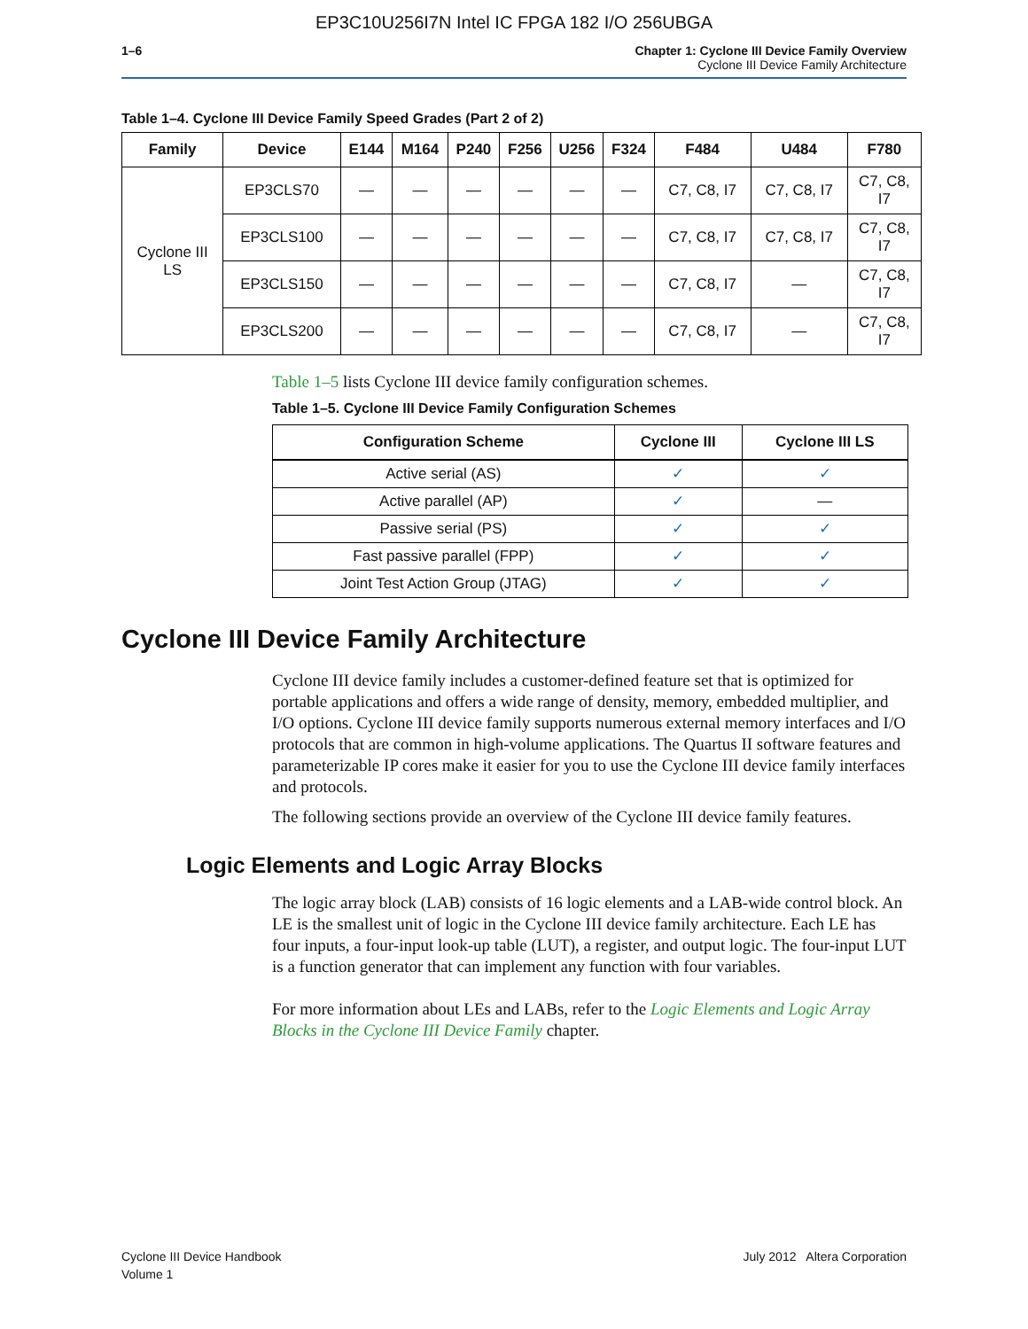EP3C10U256I7N Intel IC FPGA 182 I/O 256UBGA
1–6 Chapter 1: Cyclone III Device Family Overview
Cyclone III Device Family Architecture
Table 1–4. Cyclone III Device Family Speed Grades (Part 2 of 2)
| Family | Device | E144 | M164 | P240 | F256 | U256 | F324 | F484 | U484 | F780 |
| --- | --- | --- | --- | --- | --- | --- | --- | --- | --- | --- |
| Cyclone III LS | EP3CLS70 | — | — | — | — | — | — | C7, C8, I7 | C7, C8, I7 | C7, C8, I7 |
| | EP3CLS100 | — | — | — | — | — | — | C7, C8, I7 | C7, C8, I7 | C7, C8, I7 |
| | EP3CLS150 | — | — | — | — | — | — | C7, C8, I7 | — | C7, C8, I7 |
| | EP3CLS200 | — | — | — | — | — | — | C7, C8, I7 | — | C7, C8, I7 |
Table 1–5 lists Cyclone III device family configuration schemes.
Table 1–5. Cyclone III Device Family Configuration Schemes
| Configuration Scheme | Cyclone III | Cyclone III LS |
| --- | --- | --- |
| Active serial (AS) | ✓ | ✓ |
| Active parallel (AP) | ✓ | — |
| Passive serial (PS) | ✓ | ✓ |
| Fast passive parallel (FPP) | ✓ | ✓ |
| Joint Test Action Group (JTAG) | ✓ | ✓ |
Cyclone III Device Family Architecture
Cyclone III device family includes a customer-defined feature set that is optimized for portable applications and offers a wide range of density, memory, embedded multiplier, and I/O options. Cyclone III device family supports numerous external memory interfaces and I/O protocols that are common in high-volume applications. The Quartus II software features and parameterizable IP cores make it easier for you to use the Cyclone III device family interfaces and protocols.
The following sections provide an overview of the Cyclone III device family features.
Logic Elements and Logic Array Blocks
The logic array block (LAB) consists of 16 logic elements and a LAB-wide control block. An LE is the smallest unit of logic in the Cyclone III device family architecture. Each LE has four inputs, a four-input look-up table (LUT), a register, and output logic. The four-input LUT is a function generator that can implement any function with four variables.
For more information about LEs and LABs, refer to the Logic Elements and Logic Array Blocks in the Cyclone III Device Family chapter.
Cyclone III Device Handbook
Volume 1
July 2012 Altera Corporation